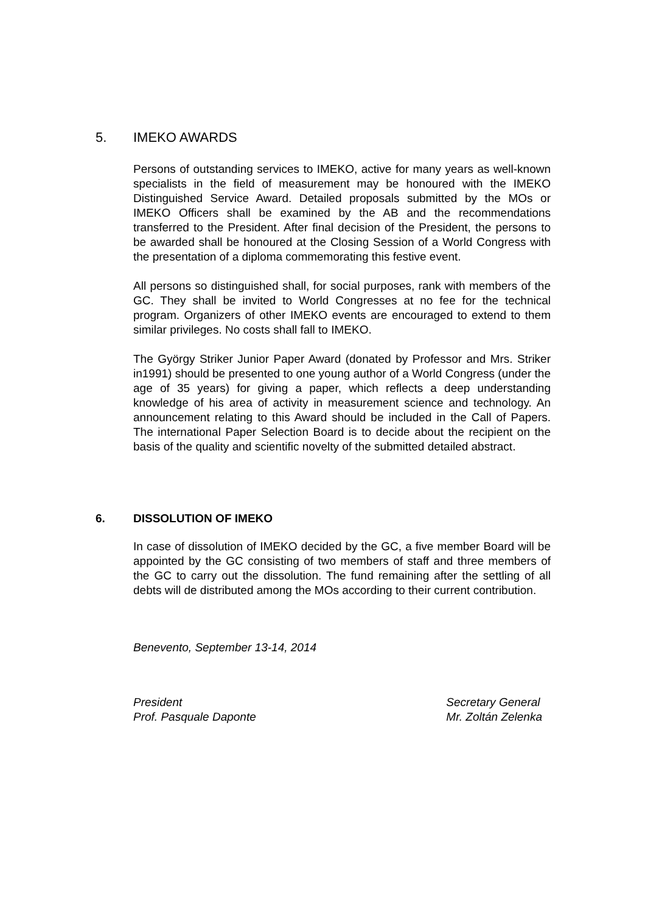5. IMEKO AWARDS
Persons of outstanding services to IMEKO, active for many years as well-known specialists in the field of measurement may be honoured with the IMEKO Distinguished Service Award. Detailed proposals submitted by the MOs or IMEKO Officers shall be examined by the AB and the recommendations transferred to the President. After final decision of the President, the persons to be awarded shall be honoured at the Closing Session of a World Congress with the presentation of a diploma commemorating this festive event.
All persons so distinguished shall, for social purposes, rank with members of the GC. They shall be invited to World Congresses at no fee for the technical program. Organizers of other IMEKO events are encouraged to extend to them similar privileges. No costs shall fall to IMEKO.
The György Striker Junior Paper Award (donated by Professor and Mrs. Striker in1991) should be presented to one young author of a World Congress (under the age of 35 years) for giving a paper, which reflects a deep understanding knowledge of his area of activity in measurement science and technology. An announcement relating to this Award should be included in the Call of Papers. The international Paper Selection Board is to decide about the recipient on the basis of the quality and scientific novelty of the submitted detailed abstract.
6. DISSOLUTION OF IMEKO
In case of dissolution of IMEKO decided by the GC, a five member Board will be appointed by the GC consisting of two members of staff and three members of the GC to carry out the dissolution. The fund remaining after the settling of all debts will de distributed among the MOs according to their current contribution.
Benevento, September 13-14, 2014
President
Prof. Pasquale Daponte
Secretary General
Mr. Zoltán Zelenka